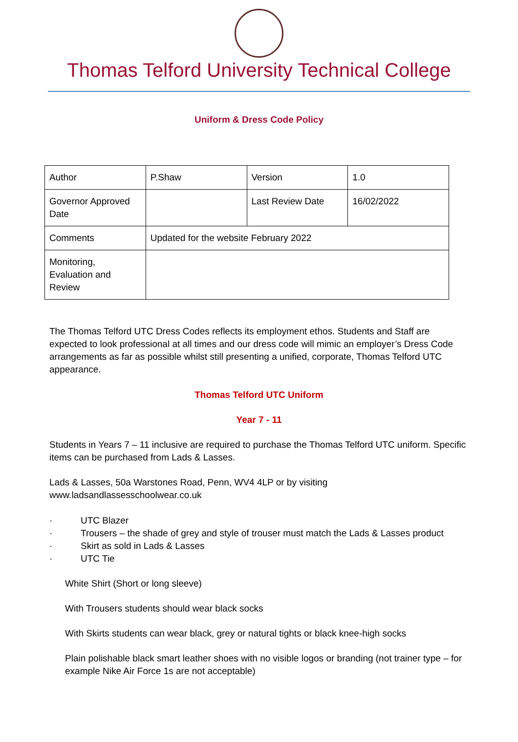Thomas Telford University Technical College
Uniform & Dress Code Policy
| Author | P.Shaw | Version | 1.0 |
| Governor Approved Date | | Last Review Date | 16/02/2022 |
| Comments | Updated for the website February 2022 | | |
| Monitoring, Evaluation and Review | | | |
The Thomas Telford UTC Dress Codes reflects its employment ethos. Students and Staff are expected to look professional at all times and our dress code will mimic an employer’s Dress Code arrangements as far as possible whilst still presenting a unified, corporate, Thomas Telford UTC appearance.
Thomas Telford UTC Uniform
Year 7 - 11
Students in Years 7 – 11 inclusive are required to purchase the Thomas Telford UTC uniform. Specific items can be purchased from Lads & Lasses.
Lads & Lasses, 50a Warstones Road, Penn, WV4 4LP or by visiting www.ladsandlassesschoolwear.co.uk
· UTC Blazer
· Trousers – the shade of grey and style of trouser must match the Lads & Lasses product
· Skirt as sold in Lads & Lasses
· UTC Tie
White Shirt (Short or long sleeve)
With Trousers students should wear black socks
With Skirts students can wear black, grey or natural tights or black knee-high socks
Plain polishable black smart leather shoes with no visible logos or branding (not trainer type – for example Nike Air Force 1s are not acceptable)